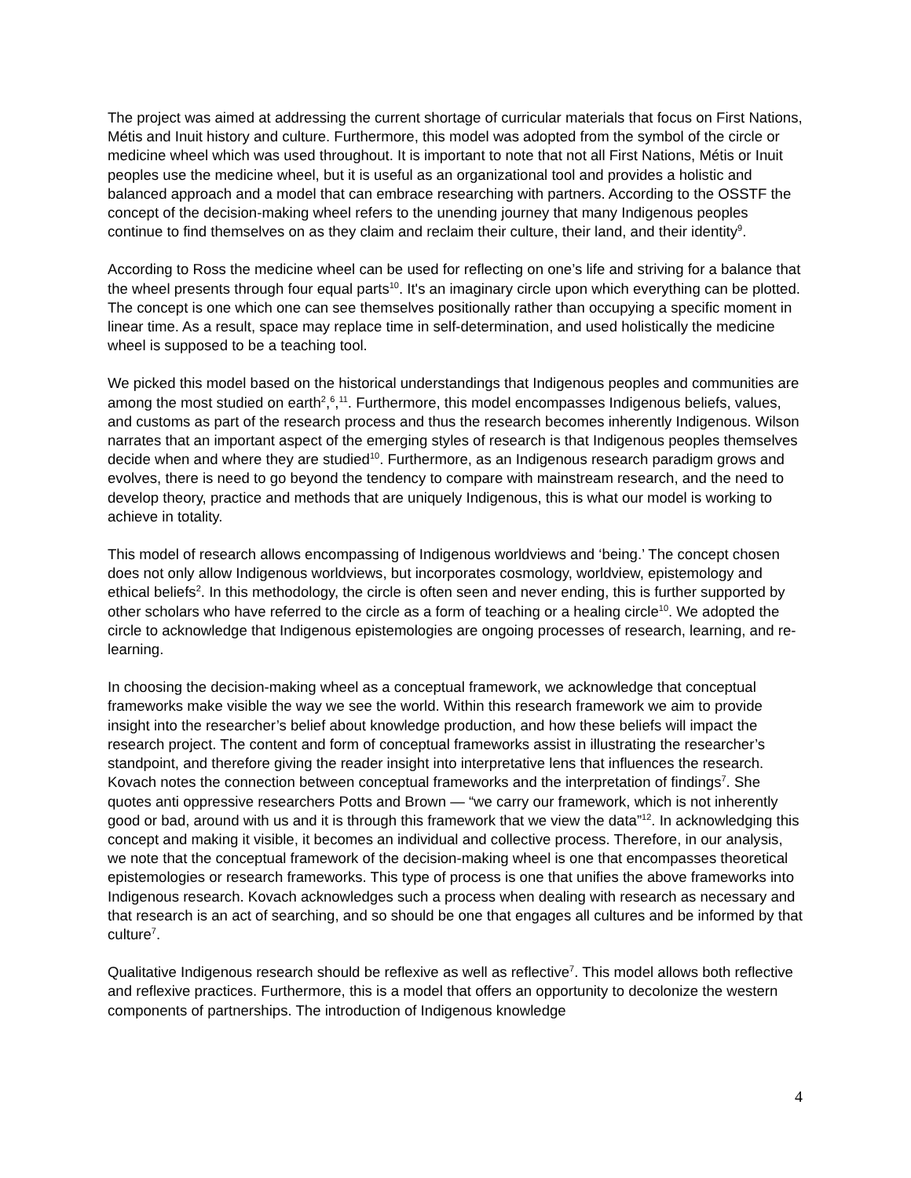The project was aimed at addressing the current shortage of curricular materials that focus on First Nations, Métis and Inuit history and culture. Furthermore, this model was adopted from the symbol of the circle or medicine wheel which was used throughout. It is important to note that not all First Nations, Métis or Inuit peoples use the medicine wheel, but it is useful as an organizational tool and provides a holistic and balanced approach and a model that can embrace researching with partners. According to the OSSTF the concept of the decision-making wheel refers to the unending journey that many Indigenous peoples continue to find themselves on as they claim and reclaim their culture, their land, and their identity<sup>9</sup>.
According to Ross the medicine wheel can be used for reflecting on one’s life and striving for a balance that the wheel presents through four equal parts<sup>10</sup>. It's an imaginary circle upon which everything can be plotted. The concept is one which one can see themselves positionally rather than occupying a specific moment in linear time. As a result, space may replace time in self-determination, and used holistically the medicine wheel is supposed to be a teaching tool.
We picked this model based on the historical understandings that Indigenous peoples and communities are among the most studied on earth<sup>2</sup>,<sup>6</sup>,<sup>11</sup>. Furthermore, this model encompasses Indigenous beliefs, values, and customs as part of the research process and thus the research becomes inherently Indigenous. Wilson narrates that an important aspect of the emerging styles of research is that Indigenous peoples themselves decide when and where they are studied<sup>10</sup>. Furthermore, as an Indigenous research paradigm grows and evolves, there is need to go beyond the tendency to compare with mainstream research, and the need to develop theory, practice and methods that are uniquely Indigenous, this is what our model is working to achieve in totality.
This model of research allows encompassing of Indigenous worldviews and ‘being.’ The concept chosen does not only allow Indigenous worldviews, but incorporates cosmology, worldview, epistemology and ethical beliefs<sup>2</sup>. In this methodology, the circle is often seen and never ending, this is further supported by other scholars who have referred to the circle as a form of teaching or a healing circle<sup>10</sup>. We adopted the circle to acknowledge that Indigenous epistemologies are ongoing processes of research, learning, and re-learning.
In choosing the decision-making wheel as a conceptual framework, we acknowledge that conceptual frameworks make visible the way we see the world. Within this research framework we aim to provide insight into the researcher’s belief about knowledge production, and how these beliefs will impact the research project. The content and form of conceptual frameworks assist in illustrating the researcher’s standpoint, and therefore giving the reader insight into interpretative lens that influences the research. Kovach notes the connection between conceptual frameworks and the interpretation of findings<sup>7</sup>. She quotes anti oppressive researchers Potts and Brown — “we carry our framework, which is not inherently good or bad, around with us and it is through this framework that we view the data”<sup>12</sup>. In acknowledging this concept and making it visible, it becomes an individual and collective process. Therefore, in our analysis, we note that the conceptual framework of the decision-making wheel is one that encompasses theoretical epistemologies or research frameworks. This type of process is one that unifies the above frameworks into Indigenous research. Kovach acknowledges such a process when dealing with research as necessary and that research is an act of searching, and so should be one that engages all cultures and be informed by that culture<sup>7</sup>.
Qualitative Indigenous research should be reflexive as well as reflective<sup>7</sup>. This model allows both reflective and reflexive practices. Furthermore, this is a model that offers an opportunity to decolonize the western components of partnerships. The introduction of Indigenous knowledge
4